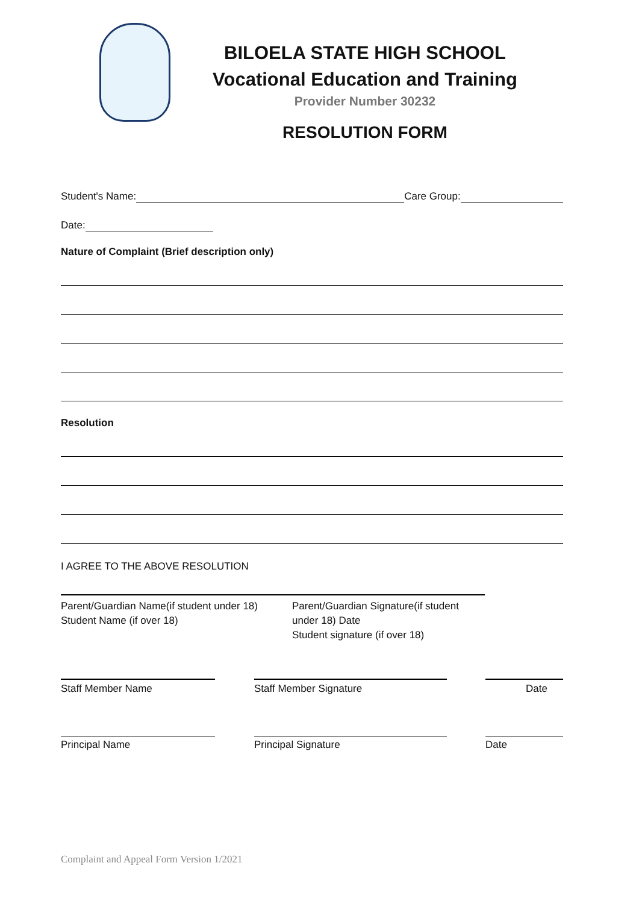BILOELA STATE HIGH SCHOOL
Vocational Education and Training
Provider Number 30232
RESOLUTION FORM
Student's Name: Care Group:
Date:
Nature of Complaint (Brief description only)
Resolution
I AGREE TO THE ABOVE RESOLUTION
Parent/Guardian Name(if student under 18)
Student Name (if over 18)
Parent/Guardian Signature(if student under 18) Date
Student signature (if over 18)
Staff Member Name Staff Member Signature Date
Principal Name Principal Signature Date
Complaint and Appeal Form Version 1/2021